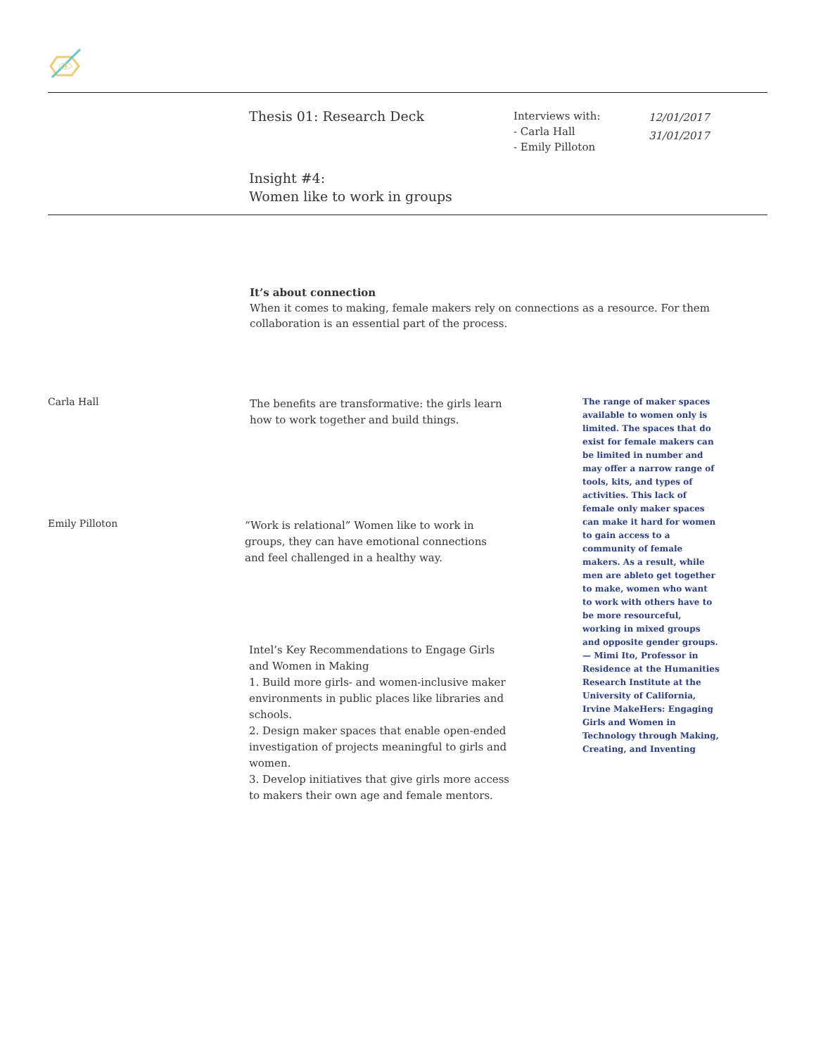Thesis 01: Research Deck
Interviews with:
- Carla Hall
- Emily Pilloton
12/01/2017
31/01/2017
Insight #4:
Women like to work in groups
It’s about connection
When it comes to making, female makers rely on connections as a resource. For them collaboration is an essential part of the process.
Carla Hall
The benefits are transformative: the girls learn how to work together and build things.
Emily Pilloton
“Work is relational” Women like to work in groups, they can have emotional connections and feel challenged in a healthy way.
Intel’s Key Recommendations to Engage Girls and Women in Making
1. Build more girls- and women-inclusive maker environments in public places like libraries and schools.
2. Design maker spaces that enable open-ended investigation of projects meaningful to girls and women.
3. Develop initiatives that give girls more access to makers their own age and female mentors.
The range of maker spaces available to women only is limited. The spaces that do exist for female makers can be limited in number and may offer a narrow range of tools, kits, and types of activities. This lack of female only maker spaces can make it hard for women to gain access to a community of female makers. As a result, while men are ableto get together to make, women who want to work with others have to be more resourceful, working in mixed groups and opposite gender groups.
— Mimi Ito, Professor in Residence at the Humanities Research Institute at the University of California, Irvine MakeHers: Engaging Girls and Women in Technology through Making, Creating, and Inventing